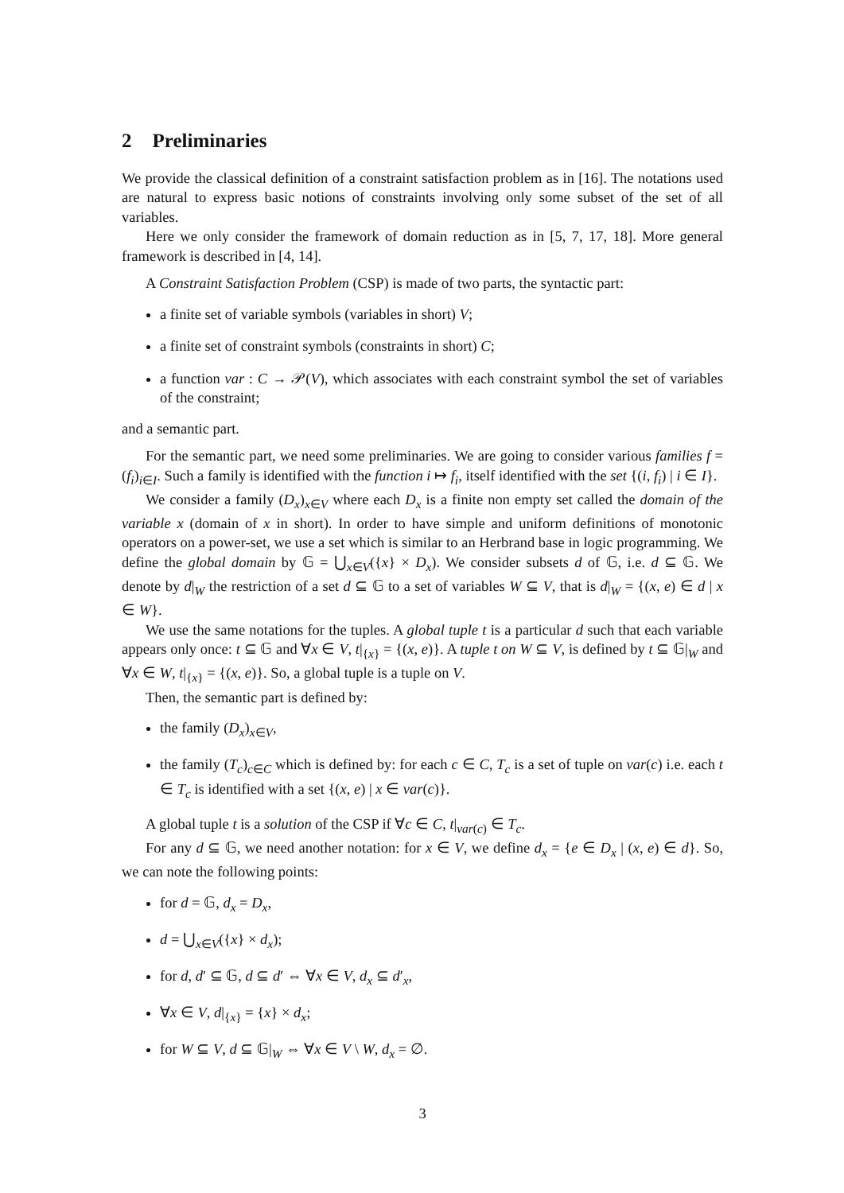2 Preliminaries
We provide the classical definition of a constraint satisfaction problem as in [16]. The notations used are natural to express basic notions of constraints involving only some subset of the set of all variables.
Here we only consider the framework of domain reduction as in [5, 7, 17, 18]. More general framework is described in [4, 14].
A Constraint Satisfaction Problem (CSP) is made of two parts, the syntactic part:
a finite set of variable symbols (variables in short) V;
a finite set of constraint symbols (constraints in short) C;
a function var : C → 𝒫(V), which associates with each constraint symbol the set of variables of the constraint;
and a semantic part.
For the semantic part, we need some preliminaries. We are going to consider various families f = (f<sub>i</sub>)<sub>i∈I</sub>. Such a family is identified with the function i ↦ f<sub>i</sub>, itself identified with the set {(i, f<sub>i</sub>) | i ∈ I}.
We consider a family (D<sub>x</sub>)<sub>x∈V</sub> where each D<sub>x</sub> is a finite non empty set called the domain of the variable x (domain of x in short). In order to have simple and uniform definitions of monotonic operators on a power-set, we use a set which is similar to an Herbrand base in logic programming. We define the global domain by 𝔾 = ⋃<sub>x∈V</sub>({x} × D<sub>x</sub>). We consider subsets d of 𝔾, i.e. d ⊆ 𝔾. We denote by d|<sub>W</sub> the restriction of a set d ⊆ 𝔾 to a set of variables W ⊆ V, that is d|<sub>W</sub> = {(x, e) ∈ d | x ∈ W}.
We use the same notations for the tuples. A global tuple t is a particular d such that each variable appears only once: t ⊆ 𝔾 and ∀x ∈ V, t|<sub>{x}</sub> = {(x, e)}. A tuple t on W ⊆ V, is defined by t ⊆ 𝔾|<sub>W</sub> and ∀x ∈ W, t|<sub>{x}</sub> = {(x, e)}. So, a global tuple is a tuple on V.
Then, the semantic part is defined by:
the family (D<sub>x</sub>)<sub>x∈V</sub>,
the family (T<sub>c</sub>)<sub>c∈C</sub> which is defined by: for each c ∈ C, T<sub>c</sub> is a set of tuple on var(c) i.e. each t ∈ T<sub>c</sub> is identified with a set {(x, e) | x ∈ var(c)}.
A global tuple t is a solution of the CSP if ∀c ∈ C, t|<sub>var(c)</sub> ∈ T<sub>c</sub>.
For any d ⊆ 𝔾, we need another notation: for x ∈ V, we define d<sub>x</sub> = {e ∈ D<sub>x</sub> | (x, e) ∈ d}. So, we can note the following points:
for d = 𝔾, d<sub>x</sub> = D<sub>x</sub>,
d = ⋃<sub>x∈V</sub>({x} × d<sub>x</sub>);
for d, d′ ⊆ 𝔾, d ⊆ d′ ⇔ ∀x ∈ V, d<sub>x</sub> ⊆ d′<sub>x</sub>,
∀x ∈ V, d|<sub>{x}</sub> = {x} × d<sub>x</sub>;
for W ⊆ V, d ⊆ 𝔾|<sub>W</sub> ⇔ ∀x ∈ V \ W, d<sub>x</sub> = ∅.
3